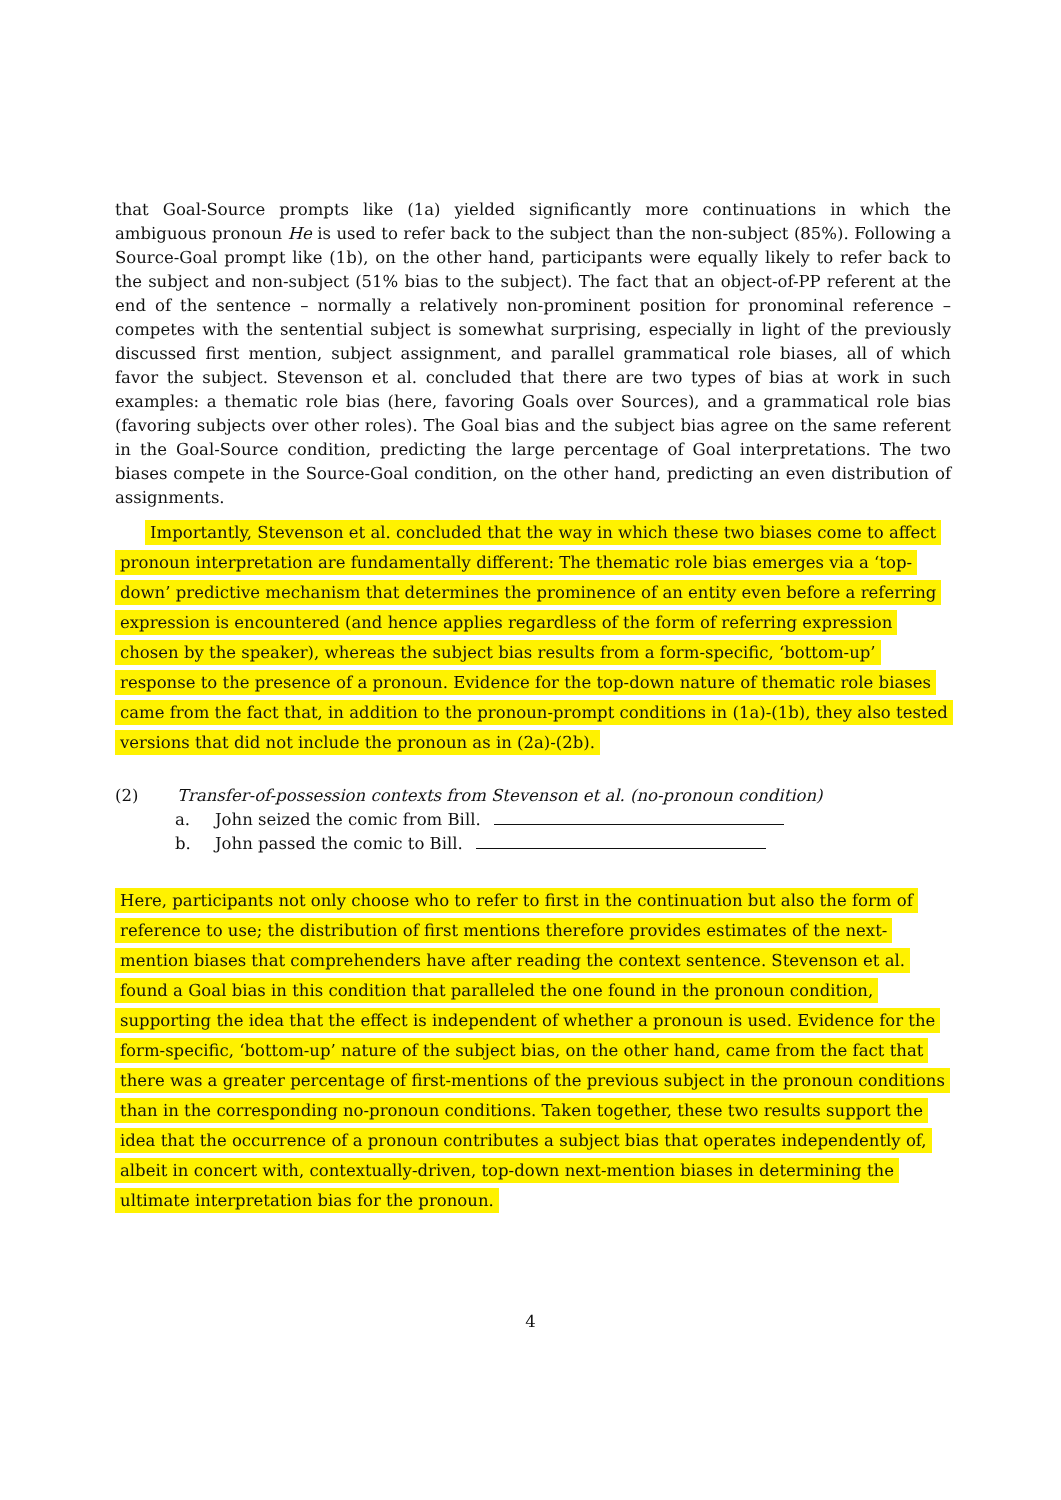that Goal-Source prompts like (1a) yielded significantly more continuations in which the ambiguous pronoun He is used to refer back to the subject than the non-subject (85%). Following a Source-Goal prompt like (1b), on the other hand, participants were equally likely to refer back to the subject and non-subject (51% bias to the subject). The fact that an object-of-PP referent at the end of the sentence – normally a relatively non-prominent position for pronominal reference – competes with the sentential subject is somewhat surprising, especially in light of the previously discussed first mention, subject assignment, and parallel grammatical role biases, all of which favor the subject. Stevenson et al. concluded that there are two types of bias at work in such examples: a thematic role bias (here, favoring Goals over Sources), and a grammatical role bias (favoring subjects over other roles). The Goal bias and the subject bias agree on the same referent in the Goal-Source condition, predicting the large percentage of Goal interpretations. The two biases compete in the Source-Goal condition, on the other hand, predicting an even distribution of assignments.
Importantly, Stevenson et al. concluded that the way in which these two biases come to affect pronoun interpretation are fundamentally different: The thematic role bias emerges via a ‘top-down’ predictive mechanism that determines the prominence of an entity even before a referring expression is encountered (and hence applies regardless of the form of referring expression chosen by the speaker), whereas the subject bias results from a form-specific, ‘bottom-up’ response to the presence of a pronoun. Evidence for the top-down nature of thematic role biases came from the fact that, in addition to the pronoun-prompt conditions in (1a)-(1b), they also tested versions that did not include the pronoun as in (2a)-(2b).
(2) Transfer-of-possession contexts from Stevenson et al. (no-pronoun condition)
a. John seized the comic from Bill.
b. John passed the comic to Bill.
Here, participants not only choose who to refer to first in the continuation but also the form of reference to use; the distribution of first mentions therefore provides estimates of the next-mention biases that comprehenders have after reading the context sentence. Stevenson et al. found a Goal bias in this condition that paralleled the one found in the pronoun condition, supporting the idea that the effect is independent of whether a pronoun is used. Evidence for the form-specific, ‘bottom-up’ nature of the subject bias, on the other hand, came from the fact that there was a greater percentage of first-mentions of the previous subject in the pronoun conditions than in the corresponding no-pronoun conditions. Taken together, these two results support the idea that the occurrence of a pronoun contributes a subject bias that operates independently of, albeit in concert with, contextually-driven, top-down next-mention biases in determining the ultimate interpretation bias for the pronoun.
4